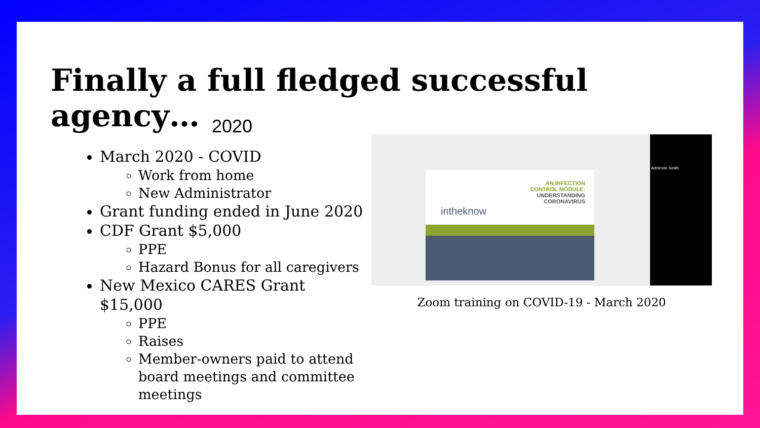Finally a full fledged successful agency…
2020
March 2020 - COVID
Work from home
New Administrator
Grant funding ended in June 2020
CDF Grant $5,000
PPE
Hazard Bonus for all caregivers
New Mexico CARES Grant $15,000
PPE
Raises
Member-owners paid to attend board meetings and committee meetings
AN INFECTION
CONTROL MODULE:
UNDERSTANDING
CORONAVIRUS
intheknow
Adrienne Smith
Zoom training on COVID-19 - March 2020